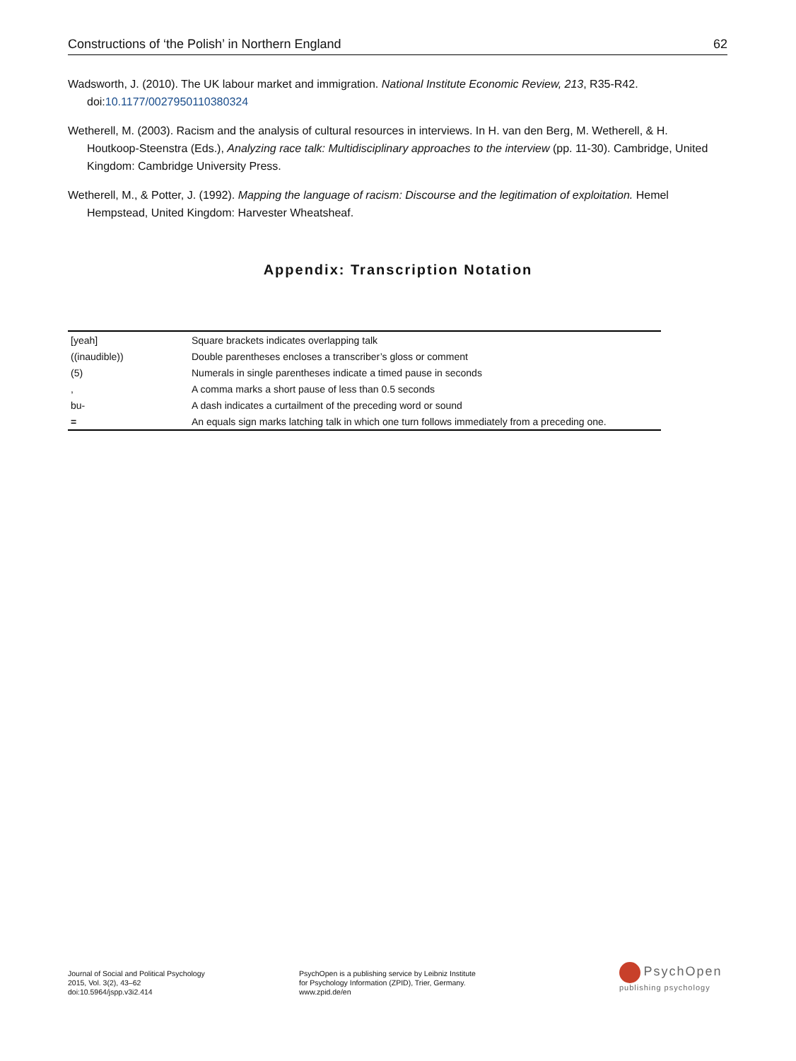Constructions of ‘the Polish’ in Northern England 62
Wadsworth, J. (2010). The UK labour market and immigration. National Institute Economic Review, 213, R35-R42. doi:10.1177/0027950110380324
Wetherell, M. (2003). Racism and the analysis of cultural resources in interviews. In H. van den Berg, M. Wetherell, & H. Houtkoop-Steenstra (Eds.), Analyzing race talk: Multidisciplinary approaches to the interview (pp. 11-30). Cambridge, United Kingdom: Cambridge University Press.
Wetherell, M., & Potter, J. (1992). Mapping the language of racism: Discourse and the legitimation of exploitation. Hemel Hempstead, United Kingdom: Harvester Wheatsheaf.
Appendix: Transcription Notation
| [yeah] | Square brackets indicates overlapping talk |
| ((inaudible)) | Double parentheses encloses a transcriber’s gloss or comment |
| (5) | Numerals in single parentheses indicate a timed pause in seconds |
| , | A comma marks a short pause of less than 0.5 seconds |
| bu- | A dash indicates a curtailment of the preceding word or sound |
| = | An equals sign marks latching talk in which one turn follows immediately from a preceding one. |
Journal of Social and Political Psychology
2015, Vol. 3(2), 43–62
doi:10.5964/jspp.v3i2.414
PsychOpen is a publishing service by Leibniz Institute
for Psychology Information (ZPID), Trier, Germany.
www.zpid.de/en
PsychOpen
publishing psychology